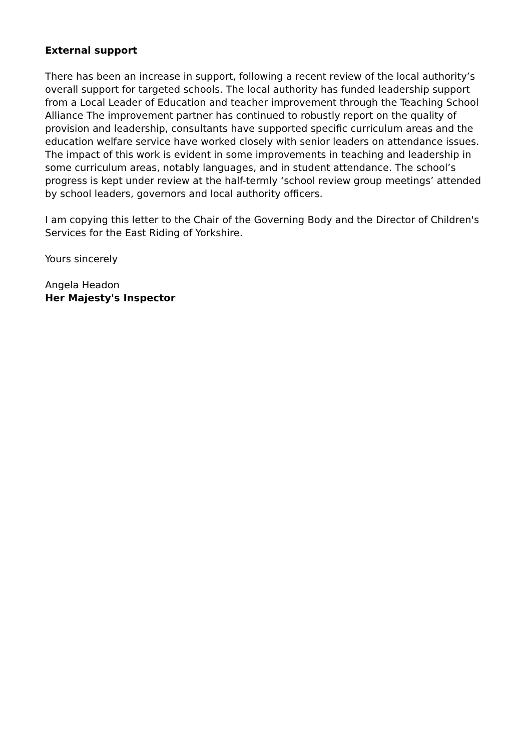External support
There has been an increase in support, following a recent review of the local authority’s overall support for targeted schools. The local authority has funded leadership support from a Local Leader of Education and teacher improvement through the Teaching School Alliance The improvement partner has continued to robustly report on the quality of provision and leadership, consultants have supported specific curriculum areas and the education welfare service have worked closely with senior leaders on attendance issues. The impact of this work is evident in some improvements in teaching and leadership in some curriculum areas, notably languages, and in student attendance. The school’s progress is kept under review at the half-termly ‘school review group meetings’ attended by school leaders, governors and local authority officers.
I am copying this letter to the Chair of the Governing Body and the Director of Children's Services for the East Riding of Yorkshire.
Yours sincerely
Angela Headon
Her Majesty's Inspector